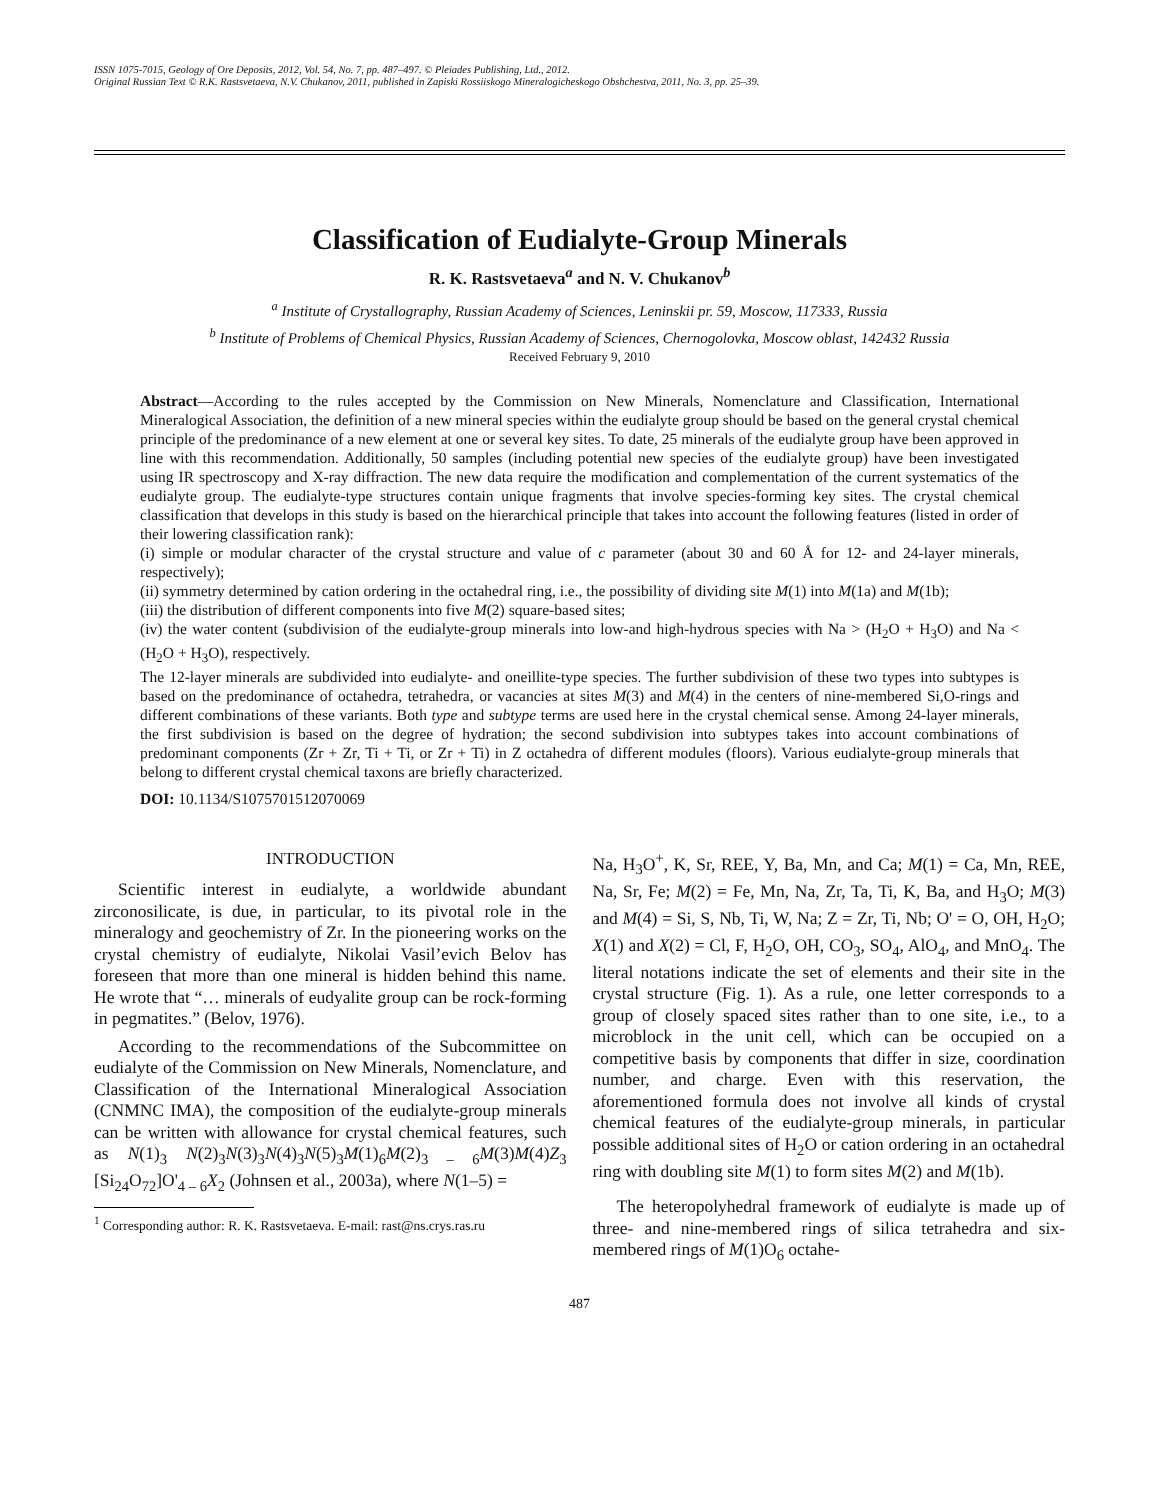ISSN 1075-7015, Geology of Ore Deposits, 2012, Vol. 54, No. 7, pp. 487–497. © Pleiades Publishing, Ltd., 2012.
Original Russian Text © R.K. Rastsvetaeva, N.V. Chukanov, 2011, published in Zapiski Rossiiskogo Mineralogicheskogo Obshchestva, 2011, No. 3, pp. 25–39.
Classification of Eudialyte-Group Minerals
R. K. Rastsvetaeva<sup>a</sup> and N. V. Chukanov<sup>b</sup>
<sup>a</sup> Institute of Crystallography, Russian Academy of Sciences, Leninskii pr. 59, Moscow, 117333, Russia
<sup>b</sup> Institute of Problems of Chemical Physics, Russian Academy of Sciences, Chernogolovka, Moscow oblast, 142432 Russia
Received February 9, 2010
Abstract—According to the rules accepted by the Commission on New Minerals, Nomenclature and Classification, International Mineralogical Association, the definition of a new mineral species within the eudialyte group should be based on the general crystal chemical principle of the predominance of a new element at one or several key sites. To date, 25 minerals of the eudialyte group have been approved in line with this recommendation. Additionally, 50 samples (including potential new species of the eudialyte group) have been investigated using IR spectroscopy and X-ray diffraction. The new data require the modification and complementation of the current systematics of the eudialyte group. The eudialyte-type structures contain unique fragments that involve species-forming key sites. The crystal chemical classification that develops in this study is based on the hierarchical principle that takes into account the following features (listed in order of their lowering classification rank):
(i) simple or modular character of the crystal structure and value of c parameter (about 30 and 60 Å for 12- and 24-layer minerals, respectively);
(ii) symmetry determined by cation ordering in the octahedral ring, i.e., the possibility of dividing site M(1) into M(1a) and M(1b);
(iii) the distribution of different components into five M(2) square-based sites;
(iv) the water content (subdivision of the eudialyte-group minerals into low-and high-hydrous species with Na > (H<sub>2</sub>O + H<sub>3</sub>O) and Na < (H<sub>2</sub>O + H<sub>3</sub>O), respectively.
The 12-layer minerals are subdivided into eudialyte- and oneillite-type species. The further subdivision of these two types into subtypes is based on the predominance of octahedra, tetrahedra, or vacancies at sites M(3) and M(4) in the centers of nine-membered Si,O-rings and different combinations of these variants. Both type and subtype terms are used here in the crystal chemical sense. Among 24-layer minerals, the first subdivision is based on the degree of hydration; the second subdivision into subtypes takes into account combinations of predominant components (Zr + Zr, Ti + Ti, or Zr + Ti) in Z octahedra of different modules (floors). Various eudialyte-group minerals that belong to different crystal chemical taxons are briefly characterized.
DOI: 10.1134/S1075701512070069
INTRODUCTION
Scientific interest in eudialyte, a worldwide abundant zirconosilicate, is due, in particular, to its pivotal role in the mineralogy and geochemistry of Zr. In the pioneering works on the crystal chemistry of eudialyte, Nikolai Vasil’evich Belov has foreseen that more than one mineral is hidden behind this name. He wrote that “… minerals of eudyalite group can be rock-forming in pegmatites.” (Belov, 1976).
According to the recommendations of the Subcommittee on eudialyte of the Commission on New Minerals, Nomenclature, and Classification of the International Mineralogical Association (CNMNC IMA), the composition of the eudialyte-group minerals can be written with allowance for crystal chemical features, such as N(1)<sub>3</sub> N(2)<sub>3</sub>N(3)<sub>3</sub>N(4)<sub>3</sub>N(5)<sub>3</sub>M(1)<sub>6</sub>M(2)<sub>3 – 6</sub>M(3)M(4)Z<sub>3</sub> [Si<sub>24</sub>O<sub>72</sub>]O'<sub>4 – 6</sub>X<sub>2</sub> (Johnsen et al., 2003a), where N(1–5) =
<sup>1</sup> Corresponding author: R. K. Rastsvetaeva. E-mail: rast@ns.crys.ras.ru
Na, H<sub>3</sub>O<sup>+</sup>, K, Sr, REE, Y, Ba, Mn, and Ca; M(1) = Ca, Mn, REE, Na, Sr, Fe; M(2) = Fe, Mn, Na, Zr, Ta, Ti, K, Ba, and H<sub>3</sub>O; M(3) and M(4) = Si, S, Nb, Ti, W, Na; Z = Zr, Ti, Nb; O' = O, OH, H<sub>2</sub>O; X(1) and X(2) = Cl, F, H<sub>2</sub>O, OH, CO<sub>3</sub>, SO<sub>4</sub>, AlO<sub>4</sub>, and MnO<sub>4</sub>. The literal notations indicate the set of elements and their site in the crystal structure (Fig. 1). As a rule, one letter corresponds to a group of closely spaced sites rather than to one site, i.e., to a microblock in the unit cell, which can be occupied on a competitive basis by components that differ in size, coordination number, and charge. Even with this reservation, the aforementioned formula does not involve all kinds of crystal chemical features of the eudialyte-group minerals, in particular possible additional sites of H<sub>2</sub>O or cation ordering in an octahedral ring with doubling site M(1) to form sites M(2) and M(1b).
The heteropolyhedral framework of eudialyte is made up of three- and nine-membered rings of silica tetrahedra and six-membered rings of M(1)O<sub>6</sub> octahe-
487